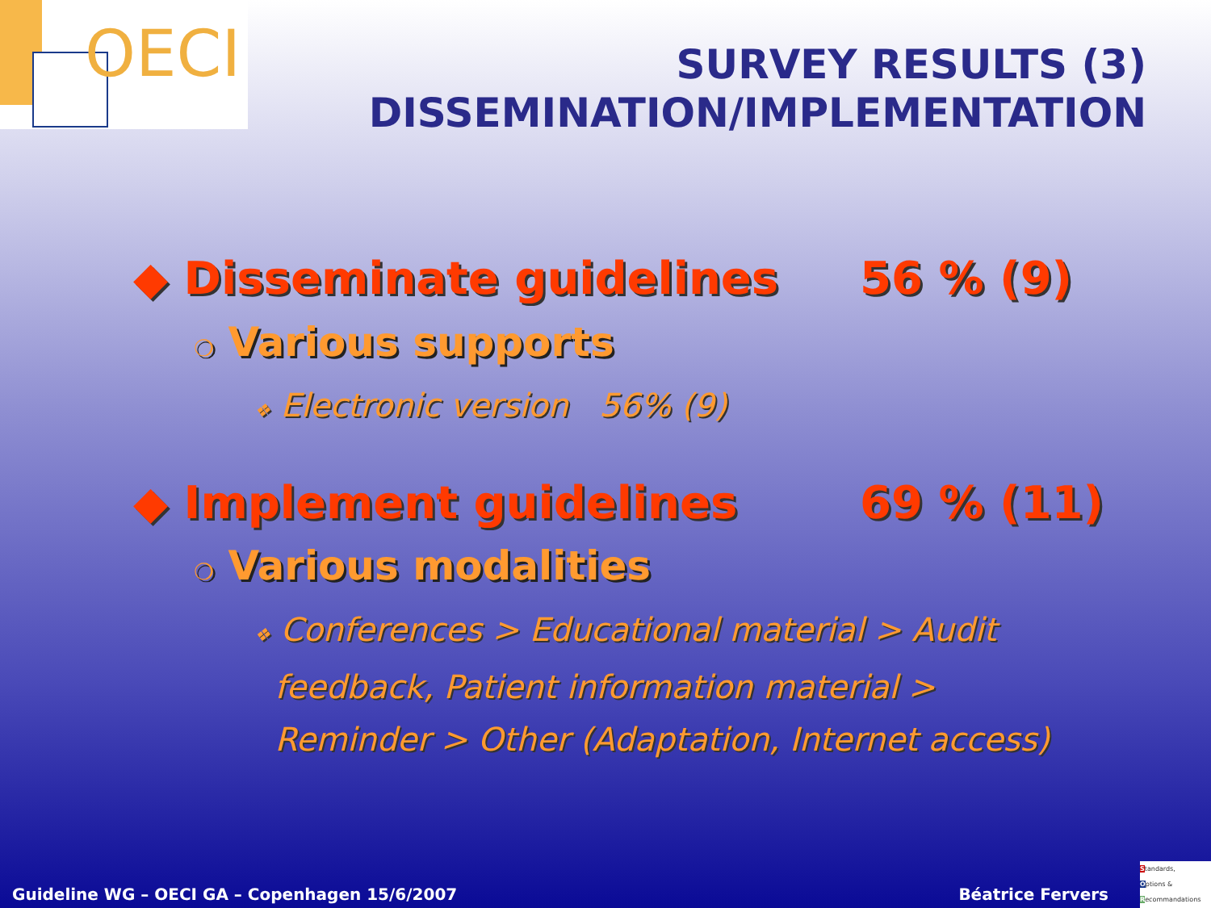OECI
SURVEY RESULTS (3)
DISSEMINATION/IMPLEMENTATION
◆ Disseminate guidelines 56 % (9)
❍ Various supports
❖ Electronic version 56% (9)
◆ Implement guidelines 69 % (11)
❍ Various modalities
❖ Conferences > Educational material > Audit
feedback, Patient information material >
Reminder > Other (Adaptation, Internet access)
Guideline WG – OECI GA – Copenhagen 15/6/2007
Béatrice Fervers
Standards,
Options &
Recommandations